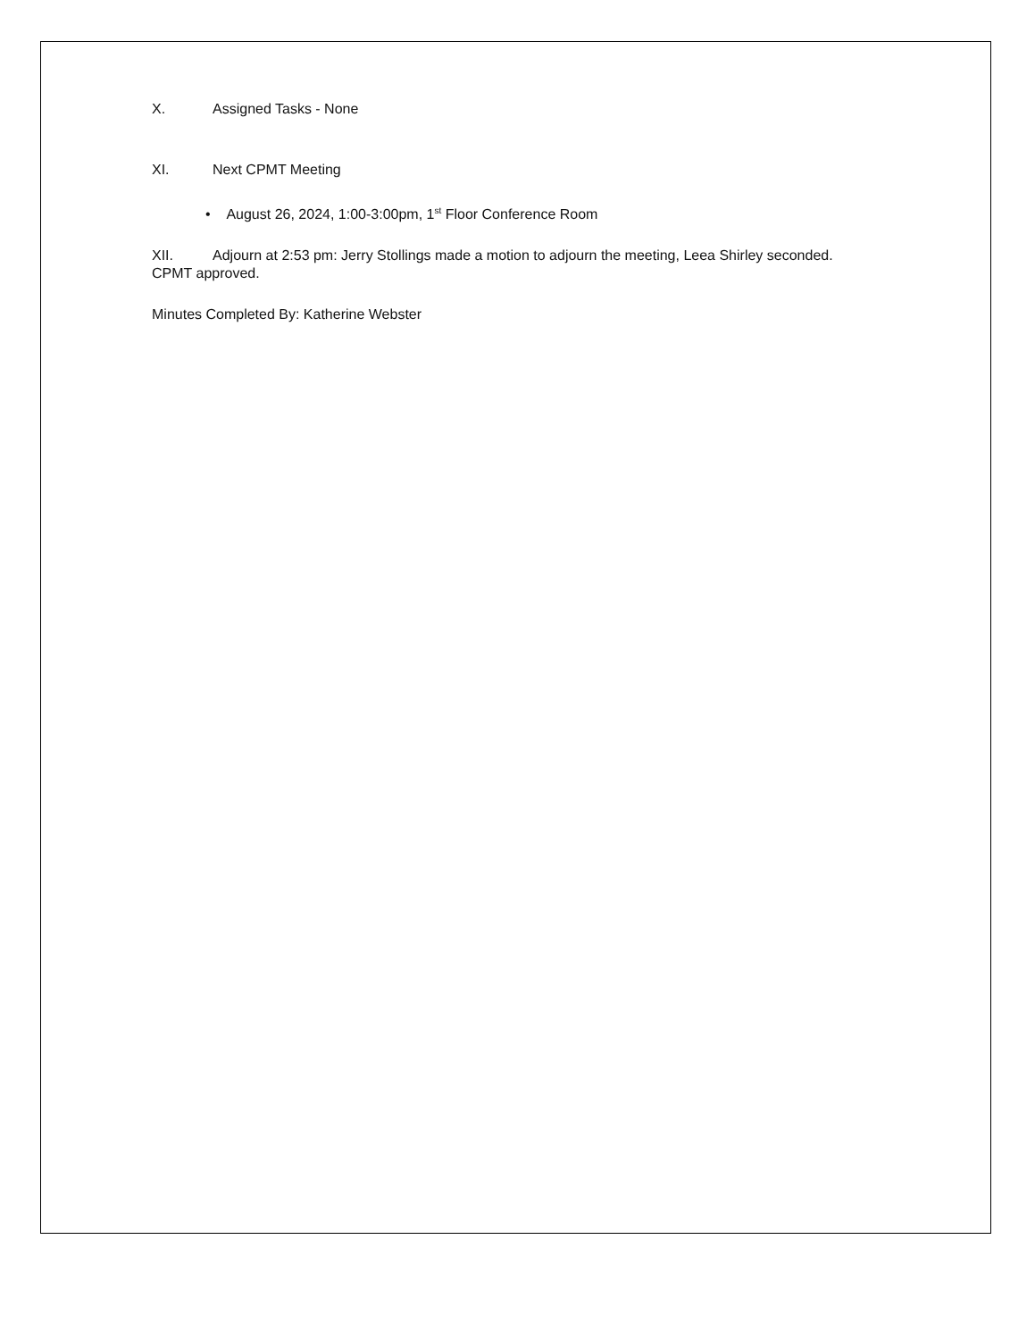X. Assigned Tasks - None
XI. Next CPMT Meeting
• August 26, 2024, 1:00-3:00pm, 1<sup>st</sup> Floor Conference Room
XII. Adjourn at 2:53 pm: Jerry Stollings made a motion to adjourn the meeting, Leea Shirley seconded. CPMT approved.
Minutes Completed By: Katherine Webster